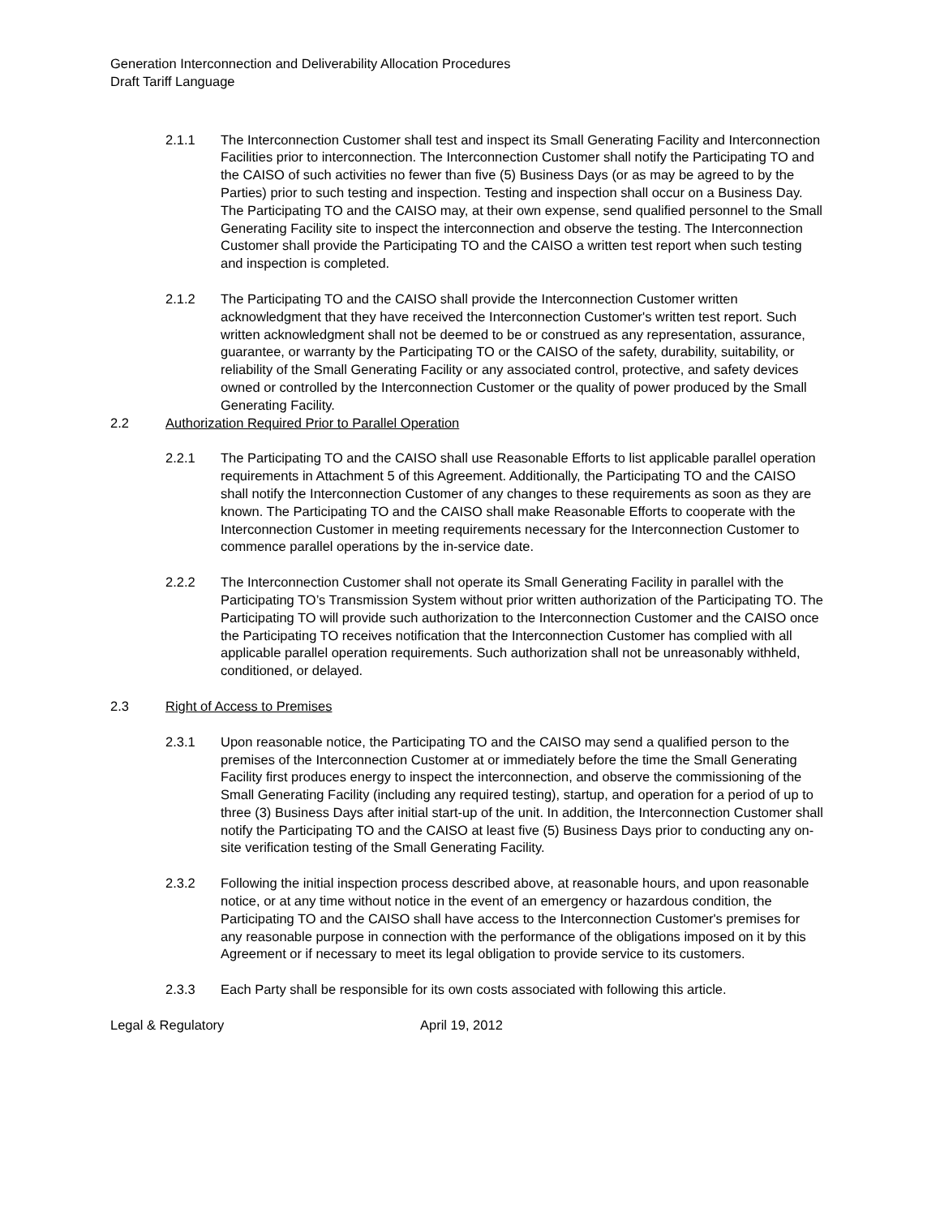Generation Interconnection and Deliverability Allocation Procedures
Draft Tariff Language
2.1.1 The Interconnection Customer shall test and inspect its Small Generating Facility and Interconnection Facilities prior to interconnection. The Interconnection Customer shall notify the Participating TO and the CAISO of such activities no fewer than five (5) Business Days (or as may be agreed to by the Parties) prior to such testing and inspection. Testing and inspection shall occur on a Business Day. The Participating TO and the CAISO may, at their own expense, send qualified personnel to the Small Generating Facility site to inspect the interconnection and observe the testing. The Interconnection Customer shall provide the Participating TO and the CAISO a written test report when such testing and inspection is completed.
2.1.2 The Participating TO and the CAISO shall provide the Interconnection Customer written acknowledgment that they have received the Interconnection Customer's written test report. Such written acknowledgment shall not be deemed to be or construed as any representation, assurance, guarantee, or warranty by the Participating TO or the CAISO of the safety, durability, suitability, or reliability of the Small Generating Facility or any associated control, protective, and safety devices owned or controlled by the Interconnection Customer or the quality of power produced by the Small Generating Facility.
2.2 Authorization Required Prior to Parallel Operation
2.2.1 The Participating TO and the CAISO shall use Reasonable Efforts to list applicable parallel operation requirements in Attachment 5 of this Agreement. Additionally, the Participating TO and the CAISO shall notify the Interconnection Customer of any changes to these requirements as soon as they are known. The Participating TO and the CAISO shall make Reasonable Efforts to cooperate with the Interconnection Customer in meeting requirements necessary for the Interconnection Customer to commence parallel operations by the in-service date.
2.2.2 The Interconnection Customer shall not operate its Small Generating Facility in parallel with the Participating TO’s Transmission System without prior written authorization of the Participating TO. The Participating TO will provide such authorization to the Interconnection Customer and the CAISO once the Participating TO receives notification that the Interconnection Customer has complied with all applicable parallel operation requirements. Such authorization shall not be unreasonably withheld, conditioned, or delayed.
2.3 Right of Access to Premises
2.3.1 Upon reasonable notice, the Participating TO and the CAISO may send a qualified person to the premises of the Interconnection Customer at or immediately before the time the Small Generating Facility first produces energy to inspect the interconnection, and observe the commissioning of the Small Generating Facility (including any required testing), startup, and operation for a period of up to three (3) Business Days after initial start-up of the unit. In addition, the Interconnection Customer shall notify the Participating TO and the CAISO at least five (5) Business Days prior to conducting any on-site verification testing of the Small Generating Facility.
2.3.2 Following the initial inspection process described above, at reasonable hours, and upon reasonable notice, or at any time without notice in the event of an emergency or hazardous condition, the Participating TO and the CAISO shall have access to the Interconnection Customer's premises for any reasonable purpose in connection with the performance of the obligations imposed on it by this Agreement or if necessary to meet its legal obligation to provide service to its customers.
2.3.3 Each Party shall be responsible for its own costs associated with following this article.
Legal & Regulatory April 19, 2012